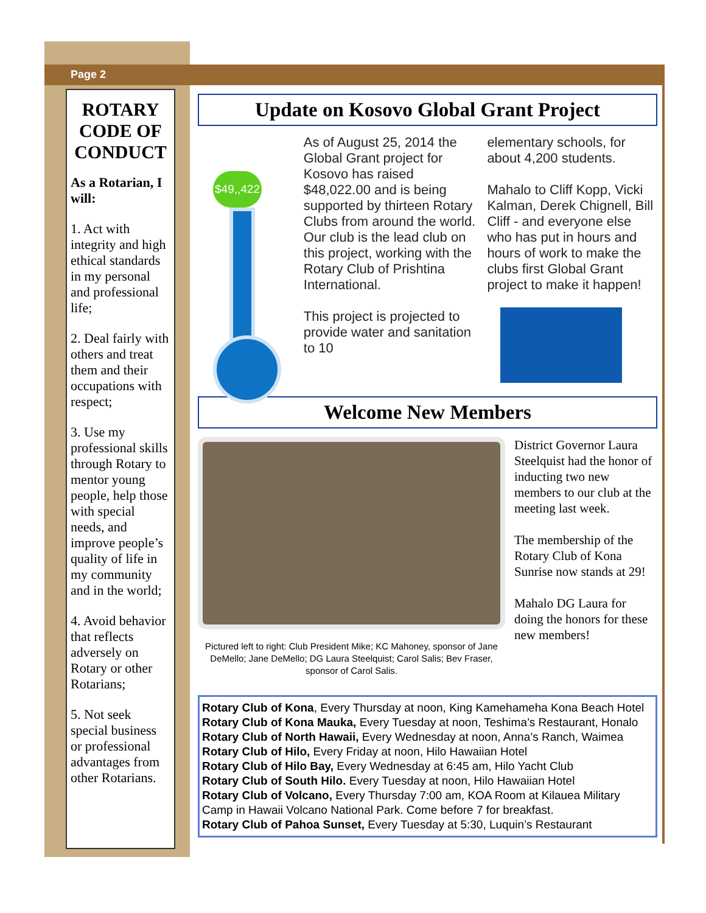Page 2
ROTARY CODE OF CONDUCT
As a Rotarian, I will:
1. Act with integrity and high ethical standards in my personal and professional life;
2. Deal fairly with others and treat them and their occupations with respect;
3. Use my professional skills through Rotary to mentor young people, help those with special needs, and improve people’s quality of life in my community and in the world;
4. Avoid behavior that reflects adversely on Rotary or other Rotarians;
5. Not seek special business or professional advantages from other Rotarians.
Update on Kosovo Global Grant Project
$49,,422
As of August 25, 2014 the Global Grant project for Kosovo has raised $48,022.00 and is being supported by thirteen Rotary Clubs from around the world. Our club is the lead club on this project, working with the Rotary Club of Prishtina International.
This project is projected to provide water and sanitation to 10
elementary schools, for about 4,200 students.
Mahalo to Cliff Kopp, Vicki Kalman, Derek Chignell, Bill Cliff - and everyone else who has put in hours and hours of work to make the clubs first Global Grant project to make it happen!
Welcome New Members
Pictured left to right: Club President Mike; KC Mahoney, sponsor of Jane DeMello; Jane DeMello; DG Laura Steelquist; Carol Salis; Bev Fraser, sponsor of Carol Salis.
District Governor Laura Steelquist had the honor of inducting two new members to our club at the meeting last week.
The membership of the Rotary Club of Kona Sunrise now stands at 29!
Mahalo DG Laura for doing the honors for these new members!
Rotary Club of Kona, Every Thursday at noon, King Kamehameha Kona Beach Hotel
Rotary Club of Kona Mauka, Every Tuesday at noon, Teshima’s Restaurant, Honalo
Rotary Club of North Hawaii, Every Wednesday at noon, Anna’s Ranch, Waimea
Rotary Club of Hilo, Every Friday at noon, Hilo Hawaiian Hotel
Rotary Club of Hilo Bay, Every Wednesday at 6:45 am, Hilo Yacht Club
Rotary Club of South Hilo. Every Tuesday at noon, Hilo Hawaiian Hotel
Rotary Club of Volcano, Every Thursday 7:00 am, KOA Room at Kilauea Military Camp in Hawaii Volcano National Park. Come before 7 for breakfast.
Rotary Club of Pahoa Sunset, Every Tuesday at 5:30, Luquin’s Restaurant